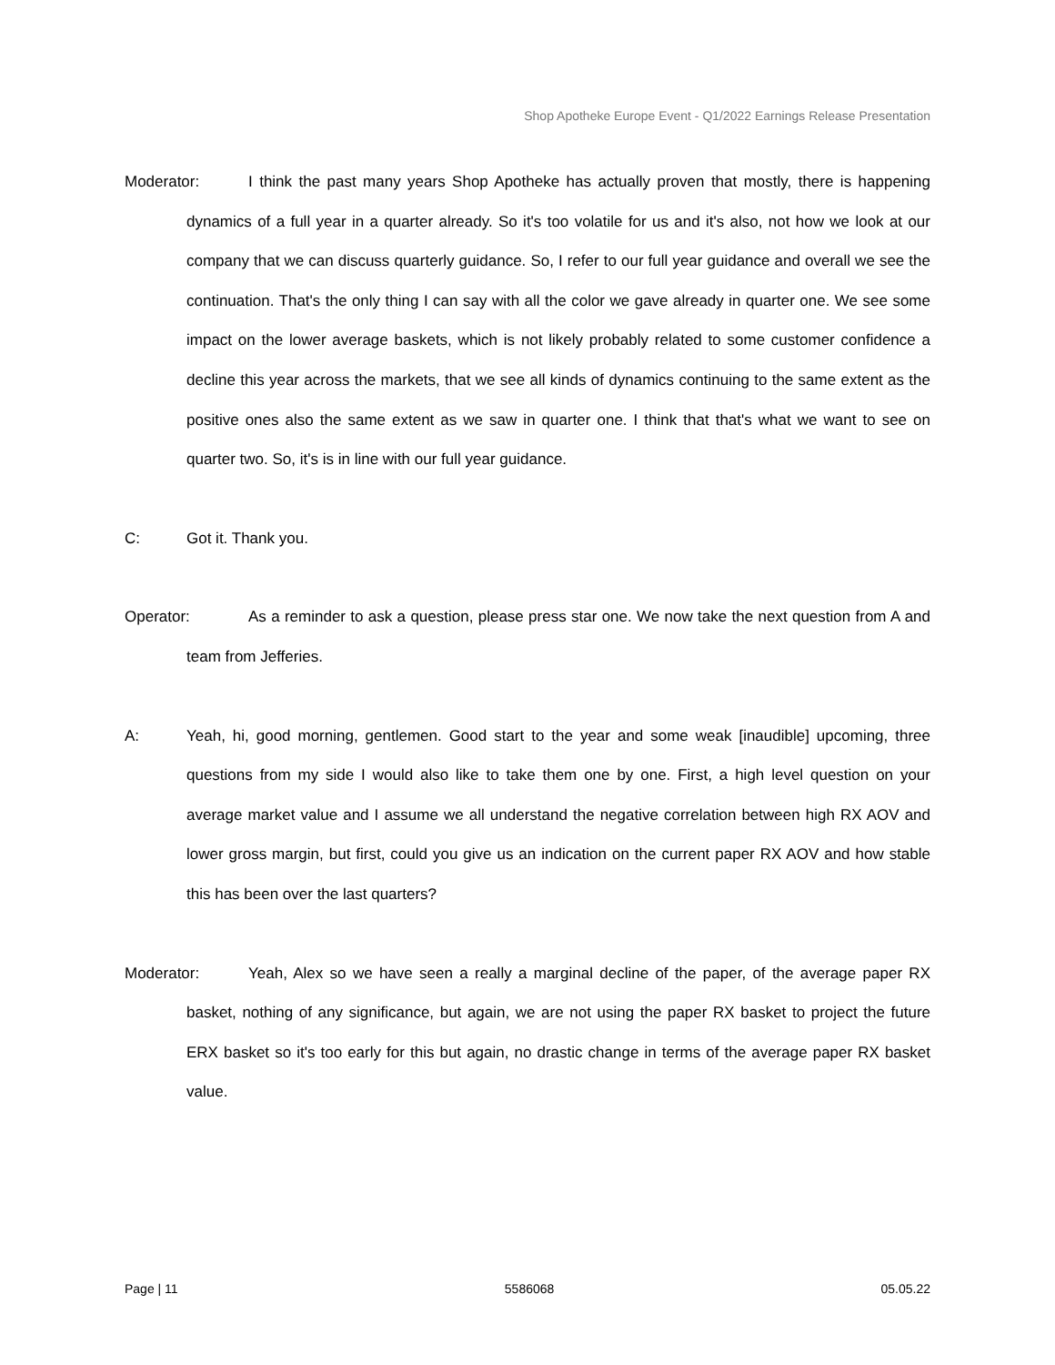Shop Apotheke Europe Event - Q1/2022 Earnings Release Presentation
Moderator: I think the past many years Shop Apotheke has actually proven that mostly, there is happening dynamics of a full year in a quarter already. So it's too volatile for us and it's also, not how we look at our company that we can discuss quarterly guidance. So, I refer to our full year guidance and overall we see the continuation. That's the only thing I can say with all the color we gave already in quarter one. We see some impact on the lower average baskets, which is not likely probably related to some customer confidence a decline this year across the markets, that we see all kinds of dynamics continuing to the same extent as the positive ones also the same extent as we saw in quarter one. I think that that's what we want to see on quarter two. So, it's is in line with our full year guidance.
C: Got it. Thank you.
Operator: As a reminder to ask a question, please press star one. We now take the next question from A and team from Jefferies.
A: Yeah, hi, good morning, gentlemen. Good start to the year and some weak [inaudible] upcoming, three questions from my side I would also like to take them one by one. First, a high level question on your average market value and I assume we all understand the negative correlation between high RX AOV and lower gross margin, but first, could you give us an indication on the current paper RX AOV and how stable this has been over the last quarters?
Moderator: Yeah, Alex so we have seen a really a marginal decline of the paper, of the average paper RX basket, nothing of any significance, but again, we are not using the paper RX basket to project the future ERX basket so it's too early for this but again, no drastic change in terms of the average paper RX basket value.
Page | 11 5586068 05.05.22